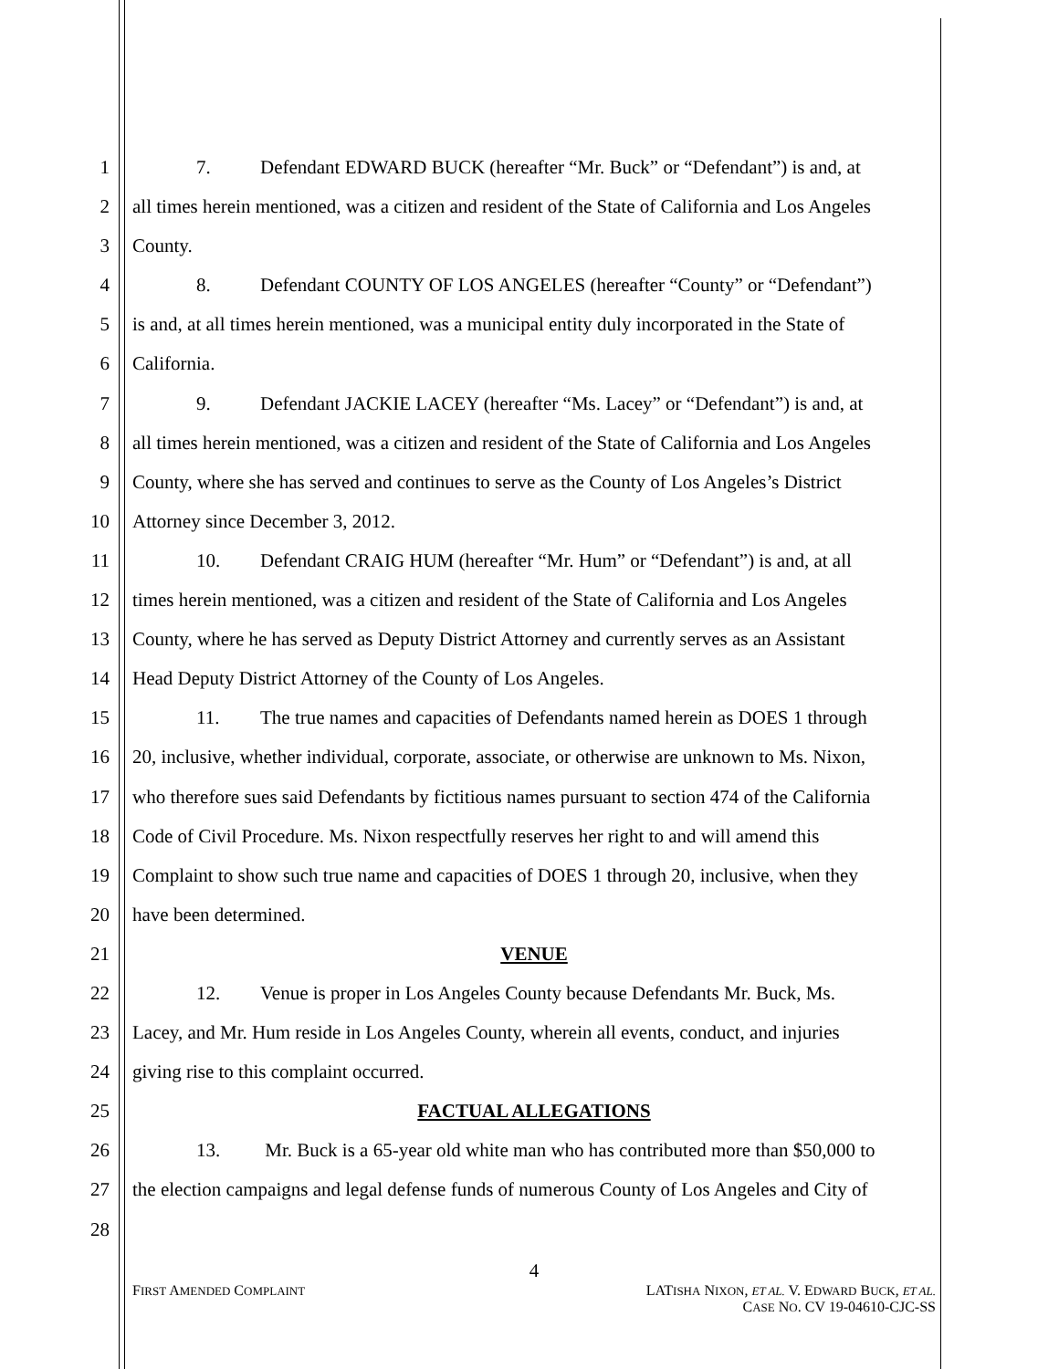1 7. Defendant EDWARD BUCK (hereafter “Mr. Buck” or “Defendant”) is and, at
2 all times herein mentioned, was a citizen and resident of the State of California and Los Angeles
3 County.
4 8. Defendant COUNTY OF LOS ANGELES (hereafter “County” or “Defendant”)
5 is and, at all times herein mentioned, was a municipal entity duly incorporated in the State of
6 California.
7 9. Defendant JACKIE LACEY (hereafter “Ms. Lacey” or “Defendant”) is and, at
8 all times herein mentioned, was a citizen and resident of the State of California and Los Angeles
9 County, where she has served and continues to serve as the County of Los Angeles’s District
10 Attorney since December 3, 2012.
11 10. Defendant CRAIG HUM (hereafter “Mr. Hum” or “Defendant”) is and, at all
12 times herein mentioned, was a citizen and resident of the State of California and Los Angeles
13 County, where he has served as Deputy District Attorney and currently serves as an Assistant
14 Head Deputy District Attorney of the County of Los Angeles.
15 11. The true names and capacities of Defendants named herein as DOES 1 through
16 20, inclusive, whether individual, corporate, associate, or otherwise are unknown to Ms. Nixon,
17 who therefore sues said Defendants by fictitious names pursuant to section 474 of the California
18 Code of Civil Procedure. Ms. Nixon respectfully reserves her right to and will amend this
19 Complaint to show such true name and capacities of DOES 1 through 20, inclusive, when they
20 have been determined.
21 VENUE
22 12. Venue is proper in Los Angeles County because Defendants Mr. Buck, Ms.
23 Lacey, and Mr. Hum reside in Los Angeles County, wherein all events, conduct, and injuries
24 giving rise to this complaint occurred.
25 FACTUAL ALLEGATIONS
26 13. Mr. Buck is a 65-year old white man who has contributed more than $50,000 to
27 the election campaigns and legal defense funds of numerous County of Los Angeles and City of
28
4
FIRST AMENDED COMPLAINT LATISHA NIXON, ET AL. V. EDWARD BUCK, ET AL.
CASE NO. CV 19-04610-CJC-SS